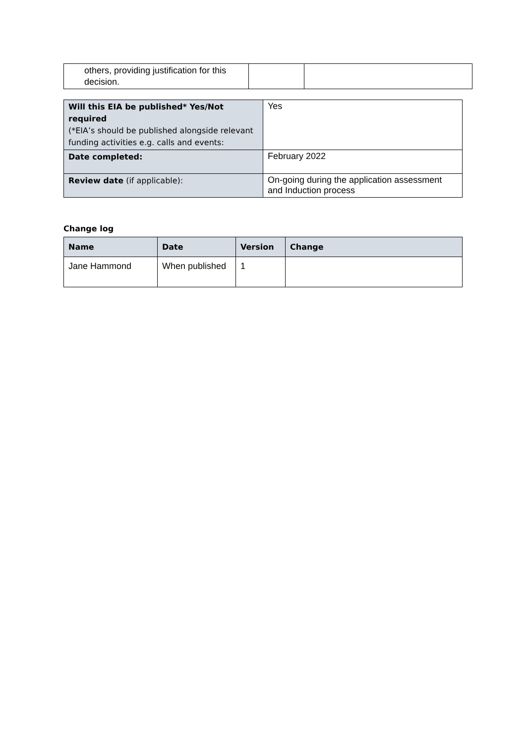| others, providing justification for this decision. | | |
| Will this EIA be published* Yes/Not required (*EIA’s should be published alongside relevant funding activities e.g. calls and events: | Yes |
| Date completed: | February 2022 |
| Review date (if applicable): | On-going during the application assessment and Induction process |
Change log
| Name | Date | Version | Change |
| --- | --- | --- | --- |
| Jane Hammond | When published | 1 | |